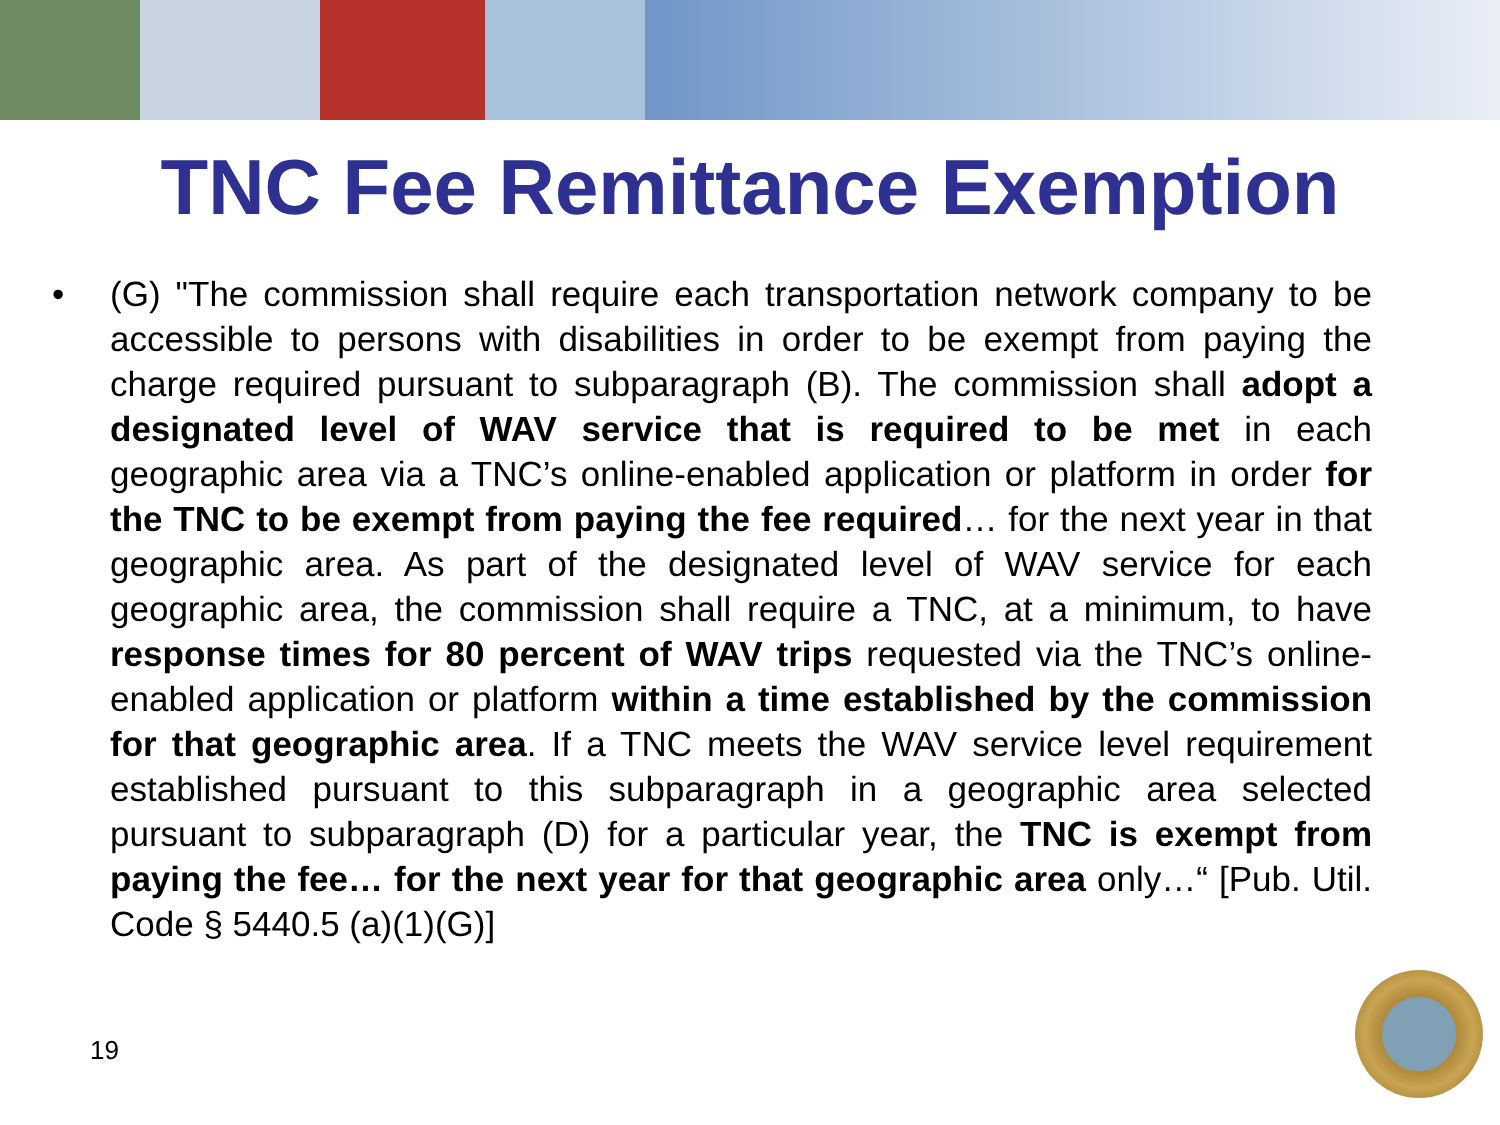TNC Fee Remittance Exemption
• (G) "The commission shall require each transportation network company to be accessible to persons with disabilities in order to be exempt from paying the charge required pursuant to subparagraph (B). The commission shall adopt a designated level of WAV service that is required to be met in each geographic area via a TNC’s online-enabled application or platform in order for the TNC to be exempt from paying the fee required… for the next year in that geographic area. As part of the designated level of WAV service for each geographic area, the commission shall require a TNC, at a minimum, to have response times for 80 percent of WAV trips requested via the TNC’s online-enabled application or platform within a time established by the commission for that geographic area. If a TNC meets the WAV service level requirement established pursuant to this subparagraph in a geographic area selected pursuant to subparagraph (D) for a particular year, the TNC is exempt from paying the fee… for the next year for that geographic area only…“ [Pub. Util. Code § 5440.5 (a)(1)(G)]
19